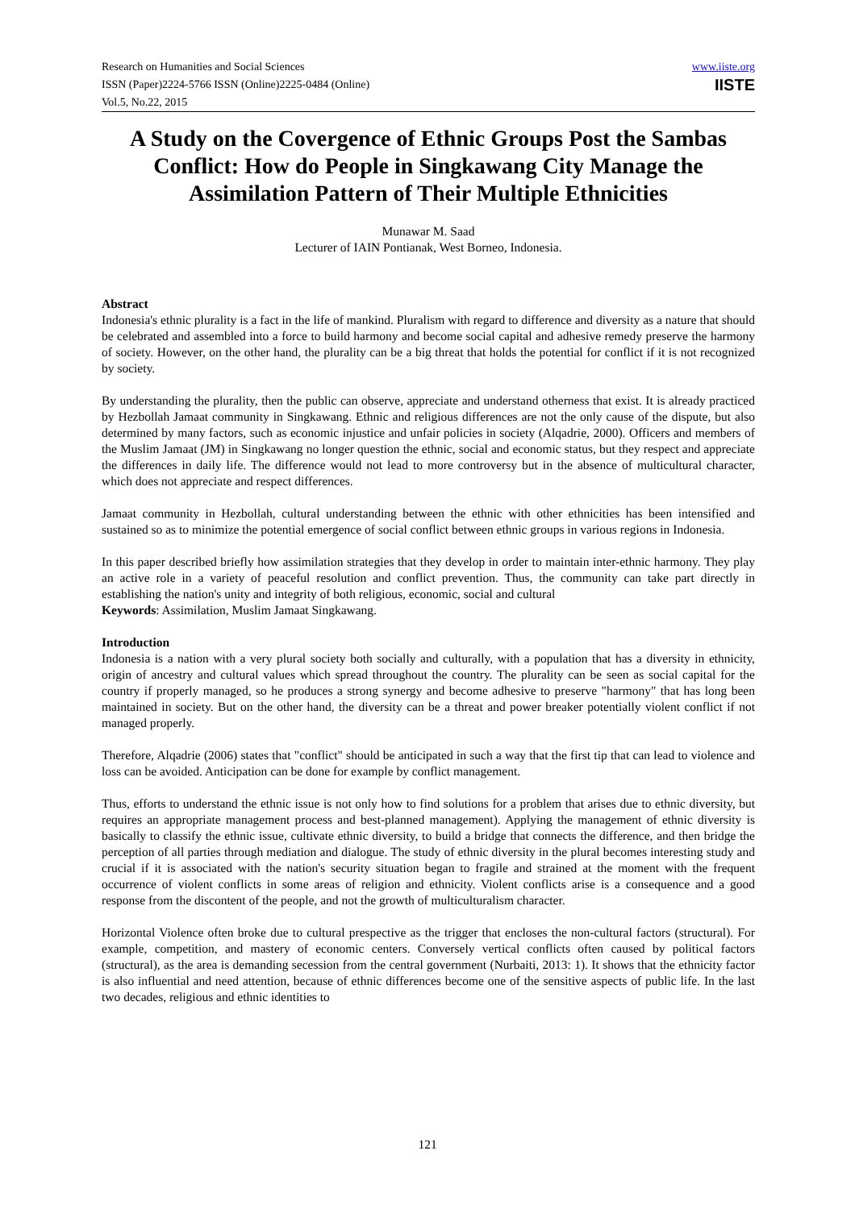Research on Humanities and Social Sciences
ISSN (Paper)2224-5766 ISSN (Online)2225-0484 (Online)
Vol.5, No.22, 2015
www.iiste.org
IISTE
A Study on the Covergence of Ethnic Groups Post the Sambas Conflict: How do People in Singkawang City Manage the Assimilation Pattern of Their Multiple Ethnicities
Munawar M. Saad
Lecturer of IAIN Pontianak, West Borneo, Indonesia.
Abstract
Indonesia's ethnic plurality is a fact in the life of mankind. Pluralism with regard to difference and diversity as a nature that should be celebrated and assembled into a force to build harmony and become social capital and adhesive remedy preserve the harmony of society. However, on the other hand, the plurality can be a big threat that holds the potential for conflict if it is not recognized by society.
By understanding the plurality, then the public can observe, appreciate and understand otherness that exist. It is already practiced by Hezbollah Jamaat community in Singkawang. Ethnic and religious differences are not the only cause of the dispute, but also determined by many factors, such as economic injustice and unfair policies in society (Alqadrie, 2000). Officers and members of the Muslim Jamaat (JM) in Singkawang no longer question the ethnic, social and economic status, but they respect and appreciate the differences in daily life. The difference would not lead to more controversy but in the absence of multicultural character, which does not appreciate and respect differences.
Jamaat community in Hezbollah, cultural understanding between the ethnic with other ethnicities has been intensified and sustained so as to minimize the potential emergence of social conflict between ethnic groups in various regions in Indonesia.
In this paper described briefly how assimilation strategies that they develop in order to maintain inter-ethnic harmony. They play an active role in a variety of peaceful resolution and conflict prevention. Thus, the community can take part directly in establishing the nation's unity and integrity of both religious, economic, social and cultural
Keywords: Assimilation, Muslim Jamaat Singkawang.
Introduction
Indonesia is a nation with a very plural society both socially and culturally, with a population that has a diversity in ethnicity, origin of ancestry and cultural values which spread throughout the country. The plurality can be seen as social capital for the country if properly managed, so he produces a strong synergy and become adhesive to preserve "harmony" that has long been maintained in society. But on the other hand, the diversity can be a threat and power breaker potentially violent conflict if not managed properly.
Therefore, Alqadrie (2006) states that "conflict" should be anticipated in such a way that the first tip that can lead to violence and loss can be avoided. Anticipation can be done for example by conflict management.
Thus, efforts to understand the ethnic issue is not only how to find solutions for a problem that arises due to ethnic diversity, but requires an appropriate management process and best-planned management). Applying the management of ethnic diversity is basically to classify the ethnic issue, cultivate ethnic diversity, to build a bridge that connects the difference, and then bridge the perception of all parties through mediation and dialogue. The study of ethnic diversity in the plural becomes interesting study and crucial if it is associated with the nation's security situation began to fragile and strained at the moment with the frequent occurrence of violent conflicts in some areas of religion and ethnicity. Violent conflicts arise is a consequence and a good response from the discontent of the people, and not the growth of multiculturalism character.
Horizontal Violence often broke due to cultural prespective as the trigger that encloses the non-cultural factors (structural). For example, competition, and mastery of economic centers. Conversely vertical conflicts often caused by political factors (structural), as the area is demanding secession from the central government (Nurbaiti, 2013: 1). It shows that the ethnicity factor is also influential and need attention, because of ethnic differences become one of the sensitive aspects of public life. In the last two decades, religious and ethnic identities to
121